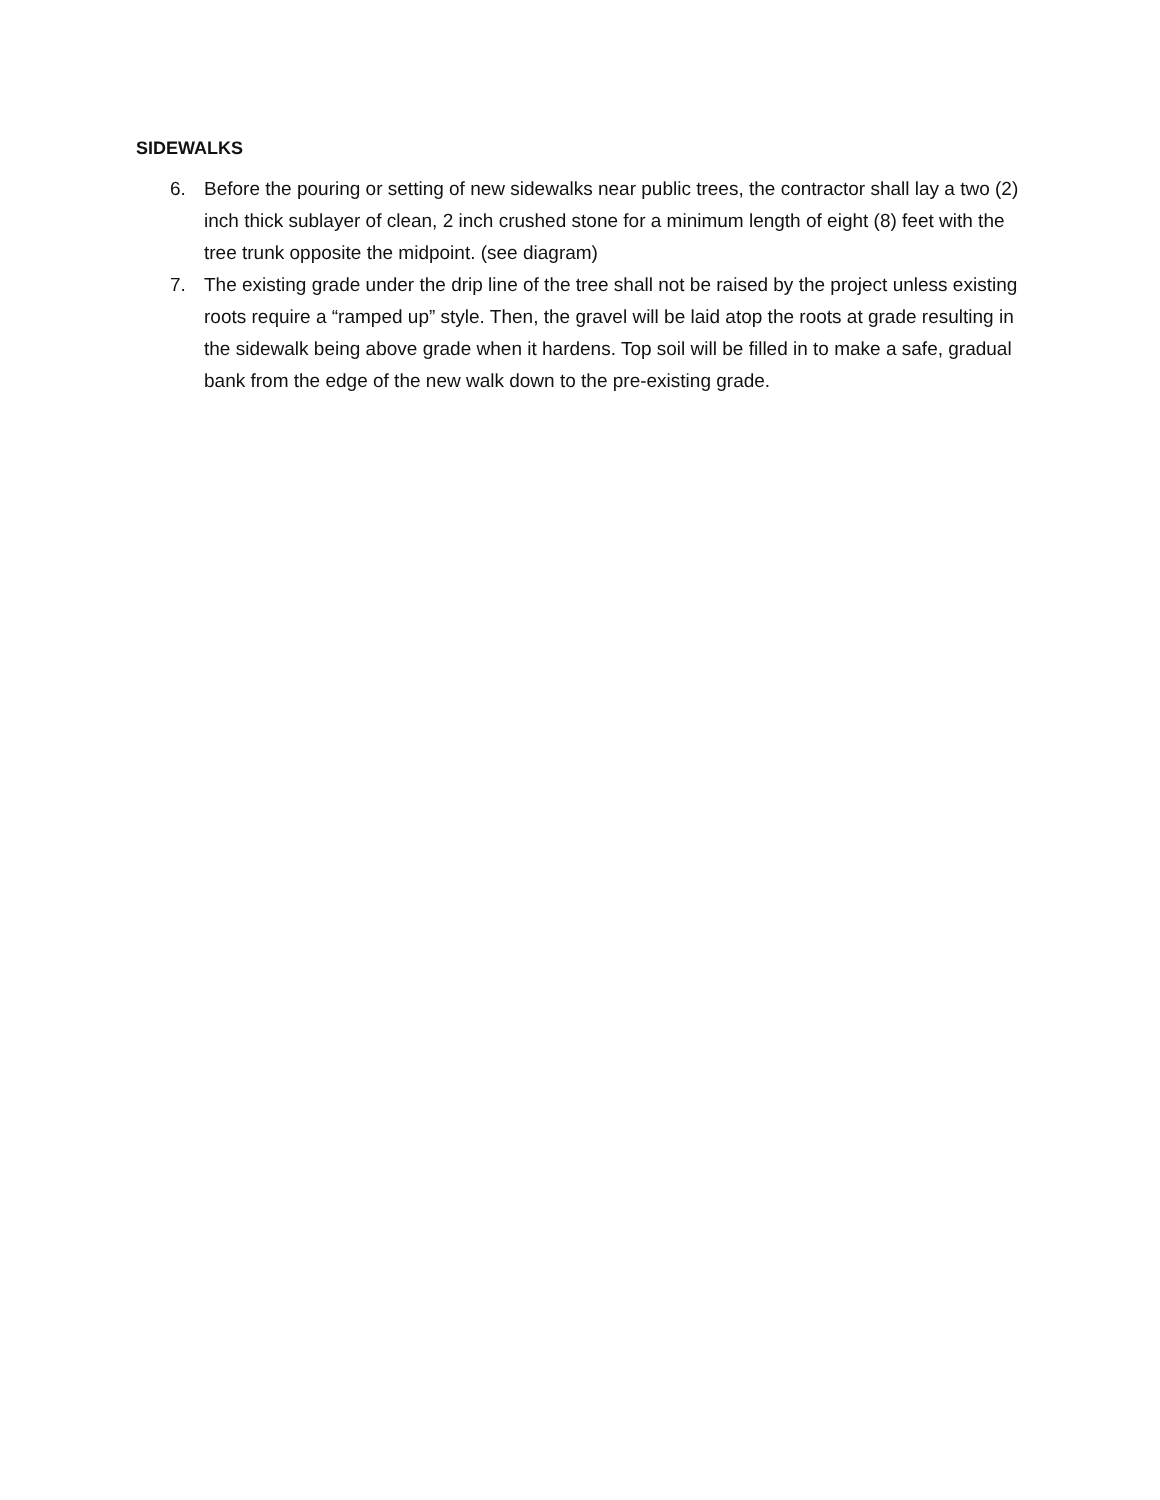SIDEWALKS
6. Before the pouring or setting of new sidewalks near public trees, the contractor shall lay a two (2) inch thick sublayer of clean, 2 inch crushed stone for a minimum length of eight (8) feet with the tree trunk opposite the midpoint. (see diagram)
7. The existing grade under the drip line of the tree shall not be raised by the project unless existing roots require a “ramped up” style. Then, the gravel will be laid atop the roots at grade resulting in the sidewalk being above grade when it hardens. Top soil will be filled in to make a safe, gradual bank from the edge of the new walk down to the pre-existing grade.